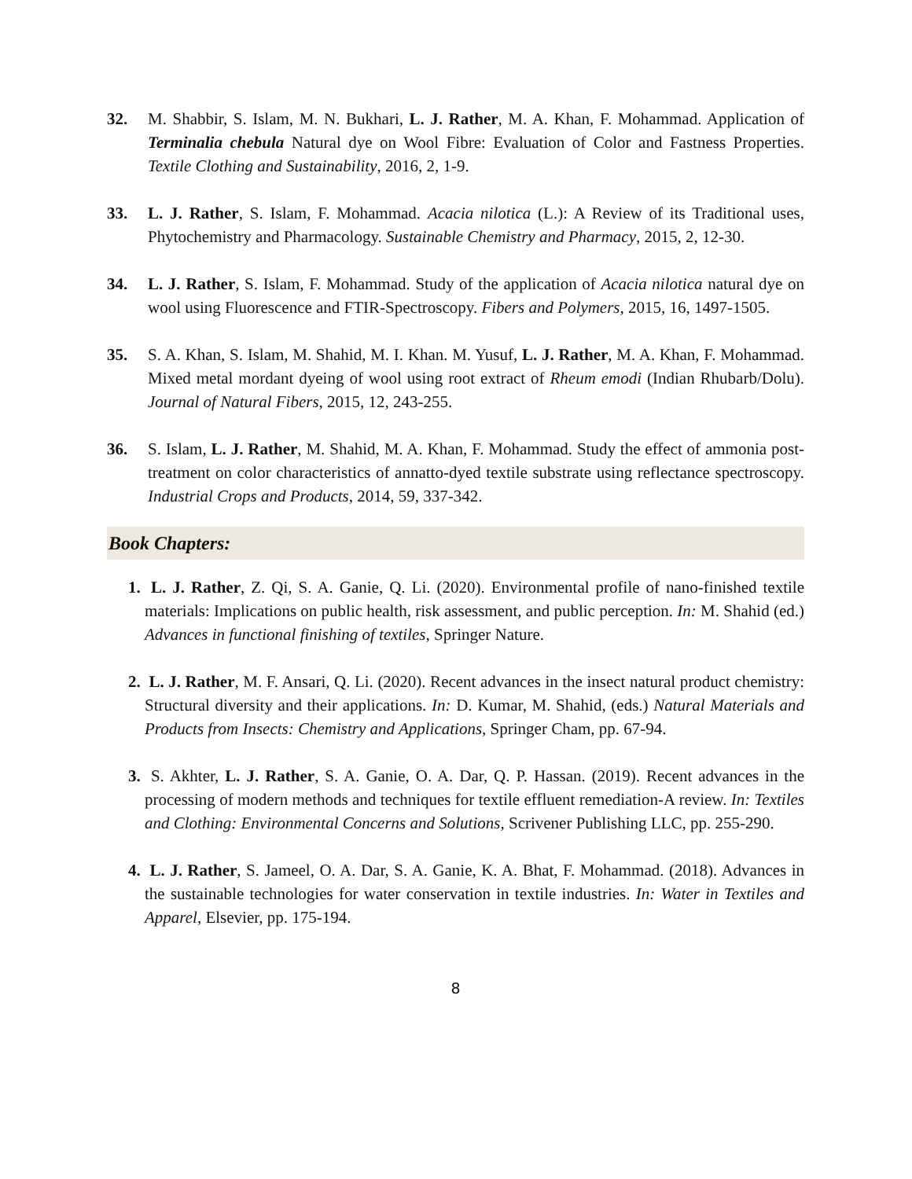32. M. Shabbir, S. Islam, M. N. Bukhari, L. J. Rather, M. A. Khan, F. Mohammad. Application of Terminalia chebula Natural dye on Wool Fibre: Evaluation of Color and Fastness Properties. Textile Clothing and Sustainability, 2016, 2, 1-9.
33. L. J. Rather, S. Islam, F. Mohammad. Acacia nilotica (L.): A Review of its Traditional uses, Phytochemistry and Pharmacology. Sustainable Chemistry and Pharmacy, 2015, 2, 12-30.
34. L. J. Rather, S. Islam, F. Mohammad. Study of the application of Acacia nilotica natural dye on wool using Fluorescence and FTIR-Spectroscopy. Fibers and Polymers, 2015, 16, 1497-1505.
35. S. A. Khan, S. Islam, M. Shahid, M. I. Khan. M. Yusuf, L. J. Rather, M. A. Khan, F. Mohammad. Mixed metal mordant dyeing of wool using root extract of Rheum emodi (Indian Rhubarb/Dolu). Journal of Natural Fibers, 2015, 12, 243-255.
36. S. Islam, L. J. Rather, M. Shahid, M. A. Khan, F. Mohammad. Study the effect of ammonia post-treatment on color characteristics of annatto-dyed textile substrate using reflectance spectroscopy. Industrial Crops and Products, 2014, 59, 337-342.
Book Chapters:
1. L. J. Rather, Z. Qi, S. A. Ganie, Q. Li. (2020). Environmental profile of nano-finished textile materials: Implications on public health, risk assessment, and public perception. In: M. Shahid (ed.) Advances in functional finishing of textiles, Springer Nature.
2. L. J. Rather, M. F. Ansari, Q. Li. (2020). Recent advances in the insect natural product chemistry: Structural diversity and their applications. In: D. Kumar, M. Shahid, (eds.) Natural Materials and Products from Insects: Chemistry and Applications, Springer Cham, pp. 67-94.
3. S. Akhter, L. J. Rather, S. A. Ganie, O. A. Dar, Q. P. Hassan. (2019). Recent advances in the processing of modern methods and techniques for textile effluent remediation-A review. In: Textiles and Clothing: Environmental Concerns and Solutions, Scrivener Publishing LLC, pp. 255-290.
4. L. J. Rather, S. Jameel, O. A. Dar, S. A. Ganie, K. A. Bhat, F. Mohammad. (2018). Advances in the sustainable technologies for water conservation in textile industries. In: Water in Textiles and Apparel, Elsevier, pp. 175-194.
8